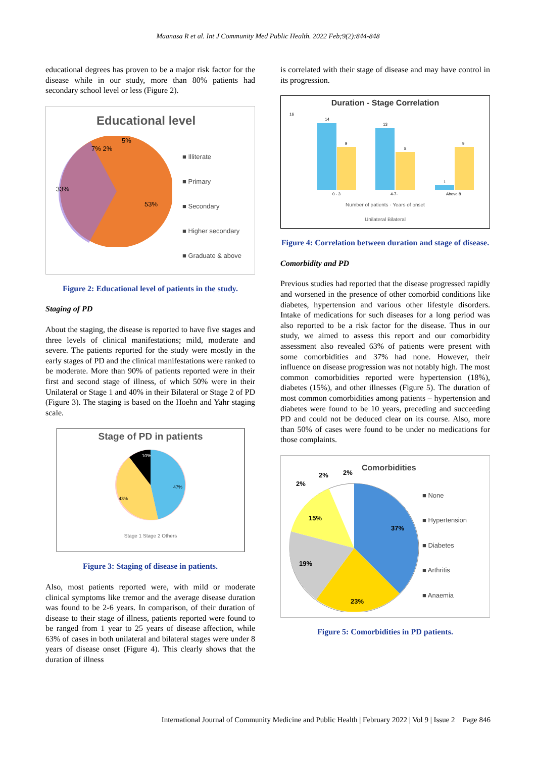Maanasa R et al. Int J Community Med Public Health. 2022 Feb;9(2):844-848
educational degrees has proven to be a major risk factor for the disease while in our study, more than 80% patients had secondary school level or less (Figure 2).
Educational level
33%
53%
5%
7% 2%
■ Illiterate
■ Primary
■ Secondary
■ Higher secondary
■ Graduate & above
Figure 2: Educational level of patients in the study.
Staging of PD
About the staging, the disease is reported to have five stages and three levels of clinical manifestations; mild, moderate and severe. The patients reported for the study were mostly in the early stages of PD and the clinical manifestations were ranked to be moderate. More than 90% of patients reported were in their first and second stage of illness, of which 50% were in their Unilateral or Stage 1 and 40% in their Bilateral or Stage 2 of PD (Figure 3). The staging is based on the Hoehn and Yahr staging scale.
Stage of PD in patients
47%
43%
10%
Stage 1 Stage 2 Others
Figure 3: Staging of disease in patients.
Also, most patients reported were, with mild or moderate clinical symptoms like tremor and the average disease duration was found to be 2-6 years. In comparison, of their duration of disease to their stage of illness, patients reported were found to be ranged from 1 year to 25 years of disease affection, while 63% of cases in both unilateral and bilateral stages were under 8 years of disease onset (Figure 4). This clearly shows that the duration of illness
is correlated with their stage of disease and may have control in its progression.
Duration - Stage Correlation
16
14
9
13
8
1
9
0 - 3
4-7-
Above 8
Number of patients · Years of onset
Unilateral Bilateral
Figure 4: Correlation between duration and stage of disease.
Comorbidity and PD
Previous studies had reported that the disease progressed rapidly and worsened in the presence of other comorbid conditions like diabetes, hypertension and various other lifestyle disorders. Intake of medications for such diseases for a long period was also reported to be a risk factor for the disease. Thus in our study, we aimed to assess this report and our comorbidity assessment also revealed 63% of patients were present with some comorbidities and 37% had none. However, their influence on disease progression was not notably high. The most common comorbidities reported were hypertension (18%), diabetes (15%), and other illnesses (Figure 5). The duration of most common comorbidities among patients – hypertension and diabetes were found to be 10 years, preceding and succeeding PD and could not be deduced clear on its course. Also, more than 50% of cases were found to be under no medications for those complaints.
37%
23%
19%
15%
2%
2%
2%
Comorbidities
■ None
■ Hypertension
■ Diabetes
■ Arthritis
■ Anaemia
Figure 5: Comorbidities in PD patients.
International Journal of Community Medicine and Public Health | February 2022 | Vol 9 | Issue 2 Page 846